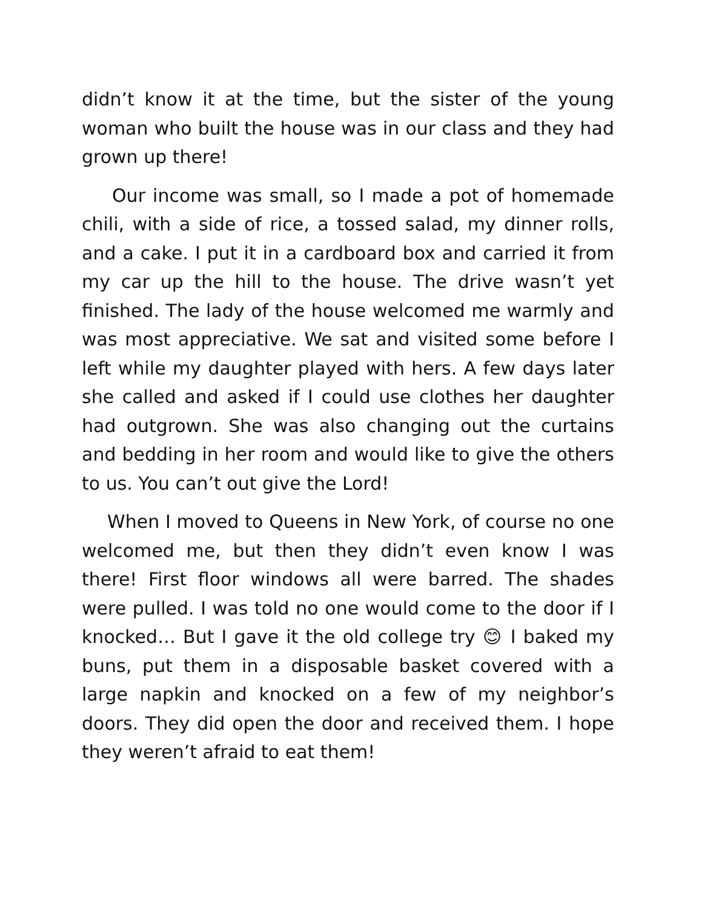didn’t know it at the time, but the sister of the young woman who built the house was in our class and they had grown up there!
Our income was small, so I made a pot of homemade chili, with a side of rice, a tossed salad, my dinner rolls, and a cake. I put it in a cardboard box and carried it from my car up the hill to the house. The drive wasn’t yet finished. The lady of the house welcomed me warmly and was most appreciative. We sat and visited some before I left while my daughter played with hers. A few days later she called and asked if I could use clothes her daughter had outgrown. She was also changing out the curtains and bedding in her room and would like to give the others to us. You can’t out give the Lord!
When I moved to Queens in New York, of course no one welcomed me, but then they didn’t even know I was there! First floor windows all were barred. The shades were pulled. I was told no one would come to the door if I knocked… But I gave it the old college try 😊 I baked my buns, put them in a disposable basket covered with a large napkin and knocked on a few of my neighbor’s doors. They did open the door and received them. I hope they weren’t afraid to eat them!